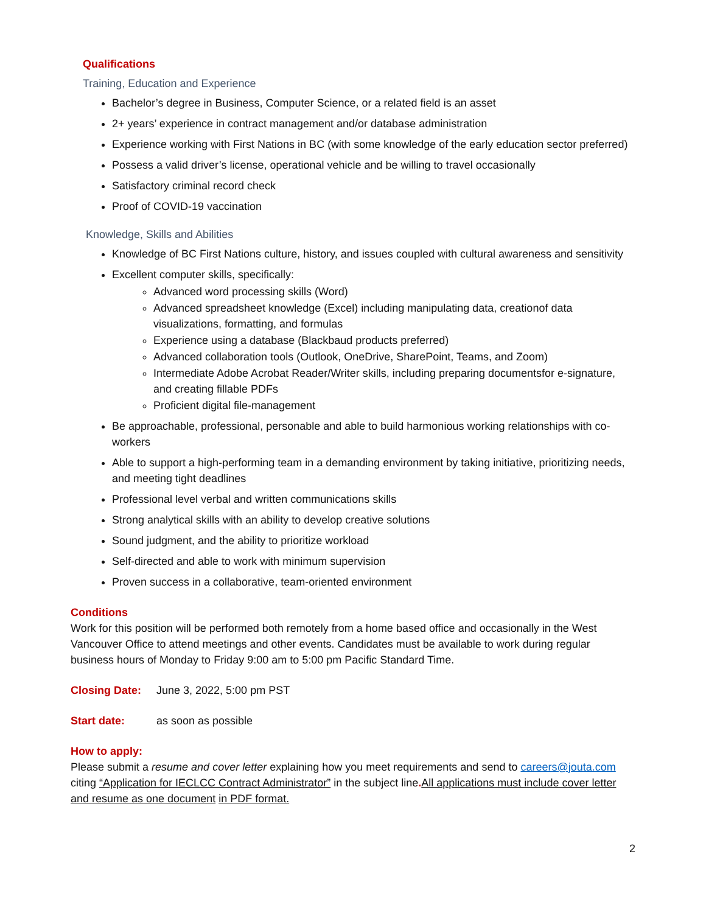Qualifications
Training, Education and Experience
Bachelor’s degree in Business, Computer Science, or a related field is an asset
2+ years’ experience in contract management and/or database administration
Experience working with First Nations in BC (with some knowledge of the early education sector preferred)
Possess a valid driver’s license, operational vehicle and be willing to travel occasionally
Satisfactory criminal record check
Proof of COVID-19 vaccination
Knowledge, Skills and Abilities
Knowledge of BC First Nations culture, history, and issues coupled with cultural awareness and sensitivity
Excellent computer skills, specifically:
Advanced word processing skills (Word)
Advanced spreadsheet knowledge (Excel) including manipulating data, creationof data visualizations, formatting, and formulas
Experience using a database (Blackbaud products preferred)
Advanced collaboration tools (Outlook, OneDrive, SharePoint, Teams, and Zoom)
Intermediate Adobe Acrobat Reader/Writer skills, including preparing documentsfor e-signature, and creating fillable PDFs
Proficient digital file-management
Be approachable, professional, personable and able to build harmonious working relationships with co-workers
Able to support a high-performing team in a demanding environment by taking initiative, prioritizing needs, and meeting tight deadlines
Professional level verbal and written communications skills
Strong analytical skills with an ability to develop creative solutions
Sound judgment, and the ability to prioritize workload
Self-directed and able to work with minimum supervision
Proven success in a collaborative, team-oriented environment
Conditions
Work for this position will be performed both remotely from a home based office and occasionally in the West Vancouver Office to attend meetings and other events. Candidates must be available to work during regular business hours of Monday to Friday 9:00 am to 5:00 pm Pacific Standard Time.
Closing Date: June 3, 2022, 5:00 pm PST
Start date: as soon as possible
How to apply:
Please submit a resume and cover letter explaining how you meet requirements and send to careers@jouta.com citing “Application for IECLCC Contract Administrator” in the subject line. All applications must include cover letter and resume as one document in PDF format.
2